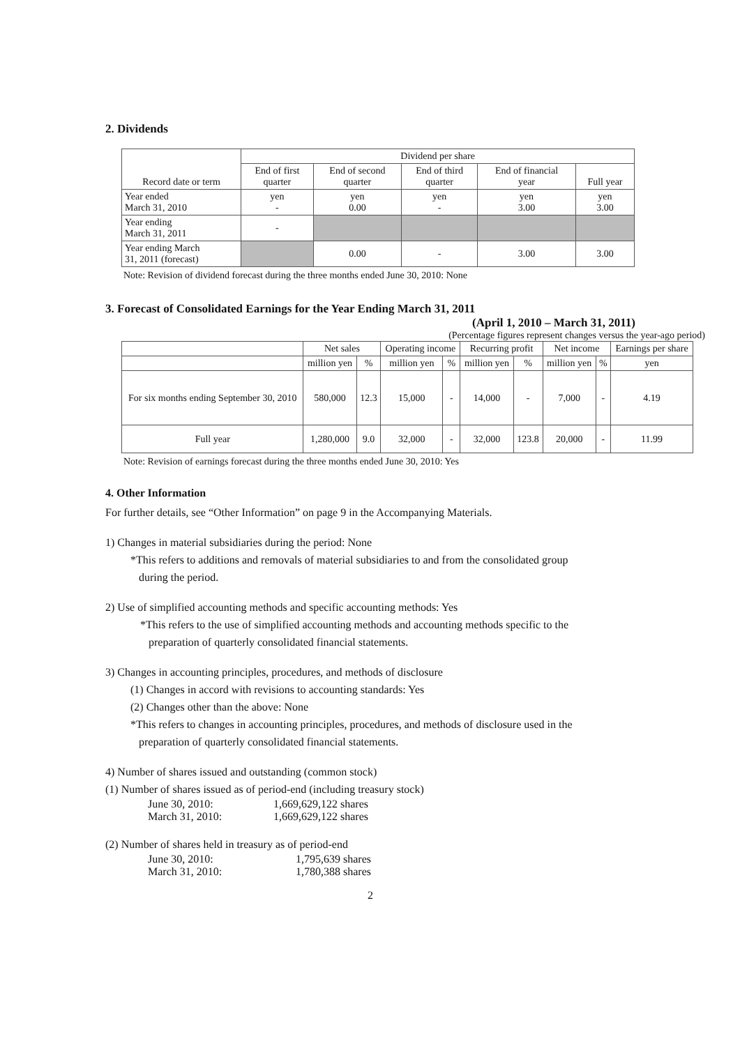2. Dividends
| Record date or term | Dividend per share | | | | |
| | End of first quarter | End of second quarter | End of third quarter | End of financial year | Full year |
| Year ended March 31, 2010 | yen - | yen 0.00 | yen - | yen 3.00 | yen 3.00 |
| Year ending March 31, 2011 | - | | | | |
| Year ending March 31, 2011 (forecast) | | 0.00 | - | 3.00 | 3.00 |
Note: Revision of dividend forecast during the three months ended June 30, 2010: None
3. Forecast of Consolidated Earnings for the Year Ending March 31, 2011
(April 1, 2010 – March 31, 2011)
(Percentage figures represent changes versus the year-ago period)
| | Net sales | | Operating income | | Recurring profit | | Net income | | Earnings per share |
| | million yen | % | million yen | % | million yen | % | million yen | % | yen |
| For six months ending September 30, 2010 | 580,000 | 12.3 | 15,000 | - | 14,000 | - | 7,000 | - | 4.19 |
| Full year | 1,280,000 | 9.0 | 32,000 | - | 32,000 | 123.8 | 20,000 | - | 11.99 |
Note: Revision of earnings forecast during the three months ended June 30, 2010: Yes
4. Other Information
For further details, see “Other Information” on page 9 in the Accompanying Materials.
1) Changes in material subsidiaries during the period: None
*This refers to additions and removals of material subsidiaries to and from the consolidated group
during the period.
2) Use of simplified accounting methods and specific accounting methods: Yes
*This refers to the use of simplified accounting methods and accounting methods specific to the
preparation of quarterly consolidated financial statements.
3) Changes in accounting principles, procedures, and methods of disclosure
(1) Changes in accord with revisions to accounting standards: Yes
(2) Changes other than the above: None
*This refers to changes in accounting principles, procedures, and methods of disclosure used in the
preparation of quarterly consolidated financial statements.
4) Number of shares issued and outstanding (common stock)
(1) Number of shares issued as of period-end (including treasury stock)
| June 30, 2010: | 1,669,629,122 shares |
| March 31, 2010: | 1,669,629,122 shares |
(2) Number of shares held in treasury as of period-end
| June 30, 2010: | 1,795,639 shares |
| March 31, 2010: | 1,780,388 shares |
2